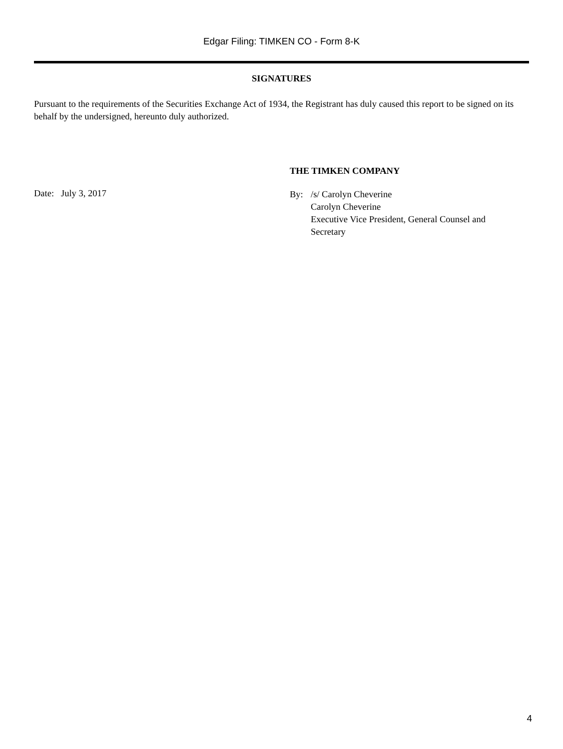Edgar Filing: TIMKEN CO - Form 8-K
SIGNATURES
Pursuant to the requirements of the Securities Exchange Act of 1934, the Registrant has duly caused this report to be signed on its behalf by the undersigned, hereunto duly authorized.
THE TIMKEN COMPANY
Date: July 3, 2017
By: /s/ Carolyn Cheverine
Carolyn Cheverine
Executive Vice President, General Counsel and
Secretary
4